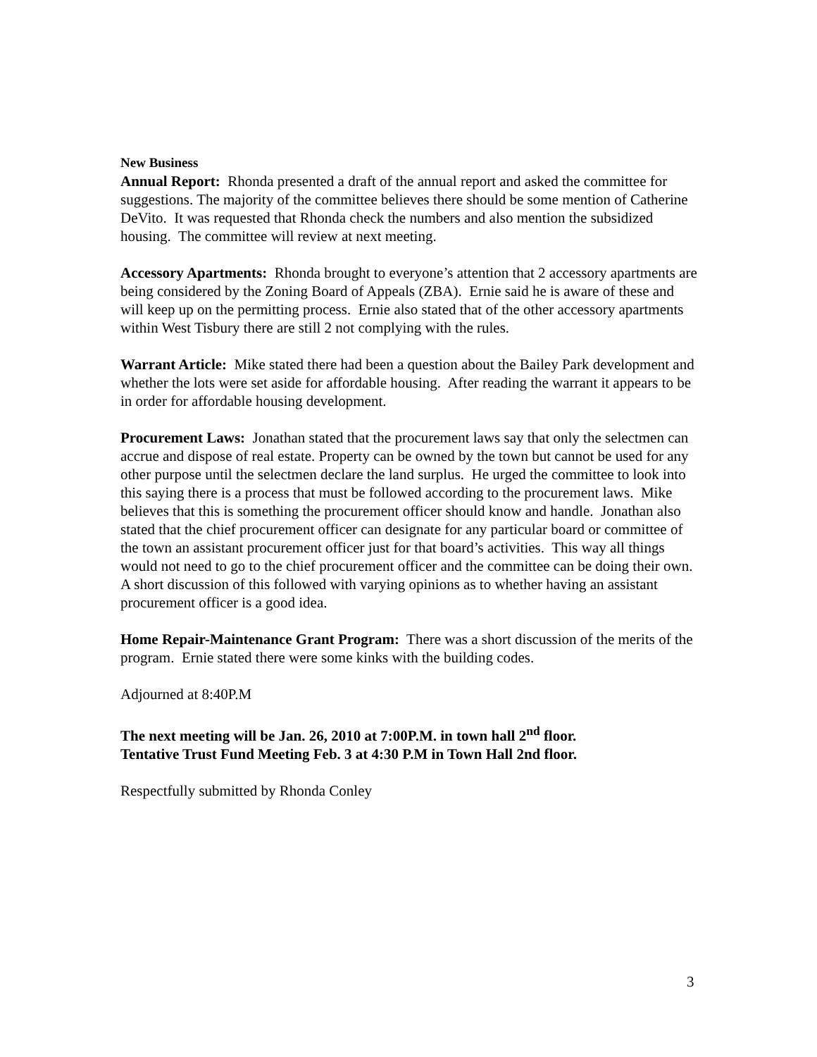New Business
Annual Report: Rhonda presented a draft of the annual report and asked the committee for suggestions. The majority of the committee believes there should be some mention of Catherine DeVito. It was requested that Rhonda check the numbers and also mention the subsidized housing. The committee will review at next meeting.
Accessory Apartments: Rhonda brought to everyone’s attention that 2 accessory apartments are being considered by the Zoning Board of Appeals (ZBA). Ernie said he is aware of these and will keep up on the permitting process. Ernie also stated that of the other accessory apartments within West Tisbury there are still 2 not complying with the rules.
Warrant Article: Mike stated there had been a question about the Bailey Park development and whether the lots were set aside for affordable housing. After reading the warrant it appears to be in order for affordable housing development.
Procurement Laws: Jonathan stated that the procurement laws say that only the selectmen can accrue and dispose of real estate. Property can be owned by the town but cannot be used for any other purpose until the selectmen declare the land surplus. He urged the committee to look into this saying there is a process that must be followed according to the procurement laws. Mike believes that this is something the procurement officer should know and handle. Jonathan also stated that the chief procurement officer can designate for any particular board or committee of the town an assistant procurement officer just for that board’s activities. This way all things would not need to go to the chief procurement officer and the committee can be doing their own. A short discussion of this followed with varying opinions as to whether having an assistant procurement officer is a good idea.
Home Repair-Maintenance Grant Program: There was a short discussion of the merits of the program. Ernie stated there were some kinks with the building codes.
Adjourned at 8:40P.M
The next meeting will be Jan. 26, 2010 at 7:00P.M. in town hall 2<sup>nd</sup> floor.
Tentative Trust Fund Meeting Feb. 3 at 4:30 P.M in Town Hall 2nd floor.
Respectfully submitted by Rhonda Conley
3